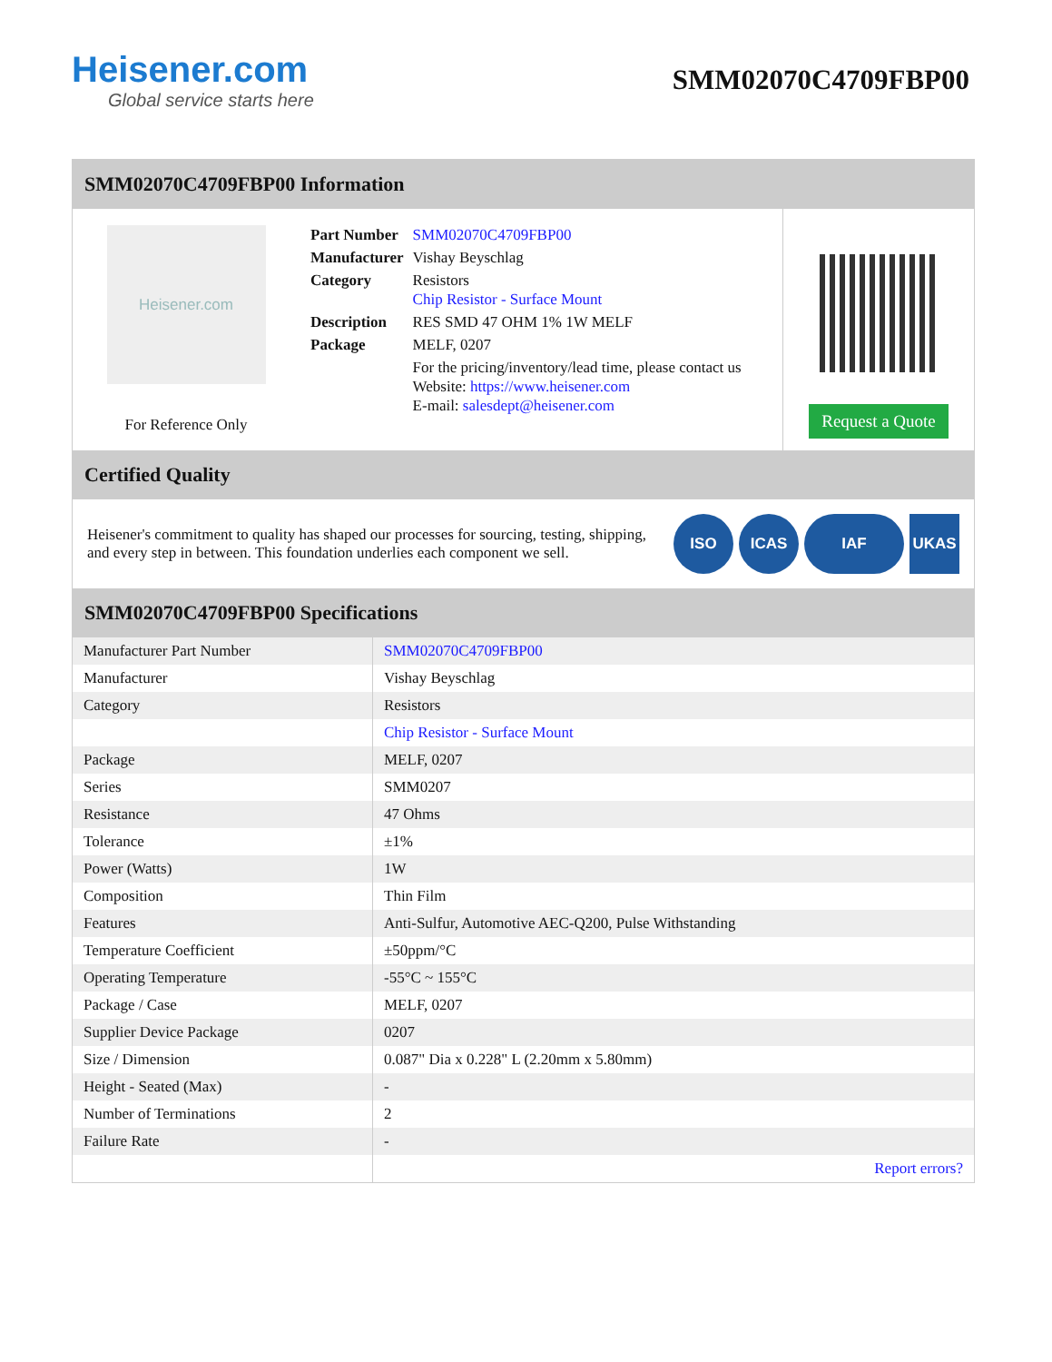Heisener.com
Global service starts here
SMM02070C4709FBP00
SMM02070C4709FBP00 Information
Heisener.com
For Reference Only
| Part Number | SMM02070C4709FBP00 |
| Manufacturer | Vishay Beyschlag |
| Category | Resistors Chip Resistor - Surface Mount |
| Description | RES SMD 47 OHM 1% 1W MELF |
| Package | MELF, 0207 |
| | For the pricing/inventory/lead time, please contact us Website: https://www.heisener.com E-mail: salesdept@heisener.com |
Request a Quote
Certified Quality
Heisener's commitment to quality has shaped our processes for sourcing, testing, shipping, and every step in between. This foundation underlies each component we sell.
ISO ICAS IAF UKAS
SMM02070C4709FBP00 Specifications
| Manufacturer Part Number | SMM02070C4709FBP00 |
| Manufacturer | Vishay Beyschlag |
| Category | Resistors |
| | Chip Resistor - Surface Mount |
| Package | MELF, 0207 |
| Series | SMM0207 |
| Resistance | 47 Ohms |
| Tolerance | ±1% |
| Power (Watts) | 1W |
| Composition | Thin Film |
| Features | Anti-Sulfur, Automotive AEC-Q200, Pulse Withstanding |
| Temperature Coefficient | ±50ppm/°C |
| Operating Temperature | -55°C ~ 155°C |
| Package / Case | MELF, 0207 |
| Supplier Device Package | 0207 |
| Size / Dimension | 0.087" Dia x 0.228" L (2.20mm x 5.80mm) |
| Height - Seated (Max) | - |
| Number of Terminations | 2 |
| Failure Rate | - |
| | Report errors? |